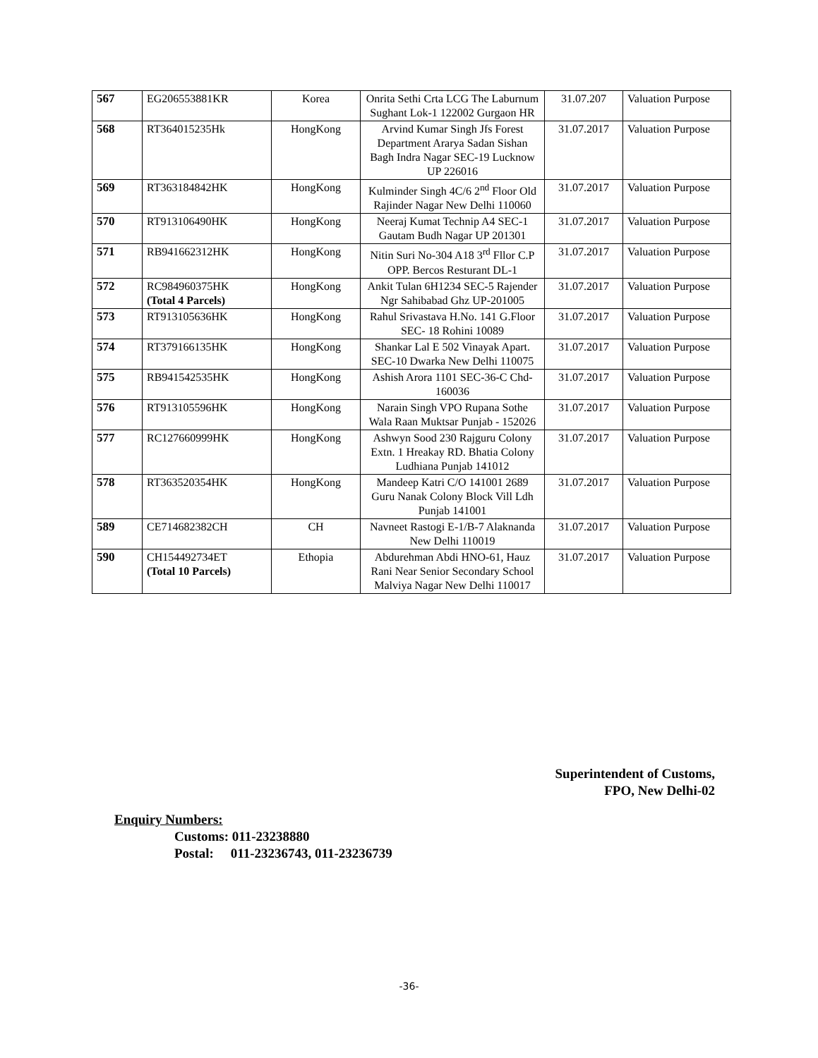| 567 | EG206553881KR | Korea | Onrita Sethi Crta LCG The Laburnum Sughant Lok-1 122002 Gurgaon HR | 31.07.207 | Valuation Purpose |
| 568 | RT364015235Hk | HongKong | Arvind Kumar Singh Jfs Forest Department Ararya Sadan Sishan Bagh Indra Nagar SEC-19 Lucknow UP 226016 | 31.07.2017 | Valuation Purpose |
| 569 | RT363184842HK | HongKong | Kulminder Singh 4C/6 2<sup>nd</sup> Floor Old Rajinder Nagar New Delhi 110060 | 31.07.2017 | Valuation Purpose |
| 570 | RT913106490HK | HongKong | Neeraj Kumat Technip A4 SEC-1 Gautam Budh Nagar UP 201301 | 31.07.2017 | Valuation Purpose |
| 571 | RB941662312HK | HongKong | Nitin Suri No-304 A18 3<sup>rd</sup> Fllor C.P OPP. Bercos Resturant DL-1 | 31.07.2017 | Valuation Purpose |
| 572 | RC984960375HK (Total 4 Parcels) | HongKong | Ankit Tulan 6H1234 SEC-5 Rajender Ngr Sahibabad Ghz UP-201005 | 31.07.2017 | Valuation Purpose |
| 573 | RT913105636HK | HongKong | Rahul Srivastava H.No. 141 G.Floor SEC- 18 Rohini 10089 | 31.07.2017 | Valuation Purpose |
| 574 | RT379166135HK | HongKong | Shankar Lal E 502 Vinayak Apart. SEC-10 Dwarka New Delhi 110075 | 31.07.2017 | Valuation Purpose |
| 575 | RB941542535HK | HongKong | Ashish Arora 1101 SEC-36-C Chd-160036 | 31.07.2017 | Valuation Purpose |
| 576 | RT913105596HK | HongKong | Narain Singh VPO Rupana Sothe Wala Raan Muktsar Punjab - 152026 | 31.07.2017 | Valuation Purpose |
| 577 | RC127660999HK | HongKong | Ashwyn Sood 230 Rajguru Colony Extn. 1 Hreakay RD. Bhatia Colony Ludhiana Punjab 141012 | 31.07.2017 | Valuation Purpose |
| 578 | RT363520354HK | HongKong | Mandeep Katri C/O 141001 2689 Guru Nanak Colony Block Vill Ldh Punjab 141001 | 31.07.2017 | Valuation Purpose |
| 589 | CE714682382CH | CH | Navneet Rastogi E-1/B-7 Alaknanda New Delhi 110019 | 31.07.2017 | Valuation Purpose |
| 590 | CH154492734ET (Total 10 Parcels) | Ethopia | Abdurehman Abdi HNO-61, Hauz Rani Near Senior Secondary School Malviya Nagar New Delhi 110017 | 31.07.2017 | Valuation Purpose |
Superintendent of Customs,
FPO, New Delhi-02
Enquiry Numbers:
Customs: 011-23238880
Postal: 011-23236743, 011-23236739
-36-